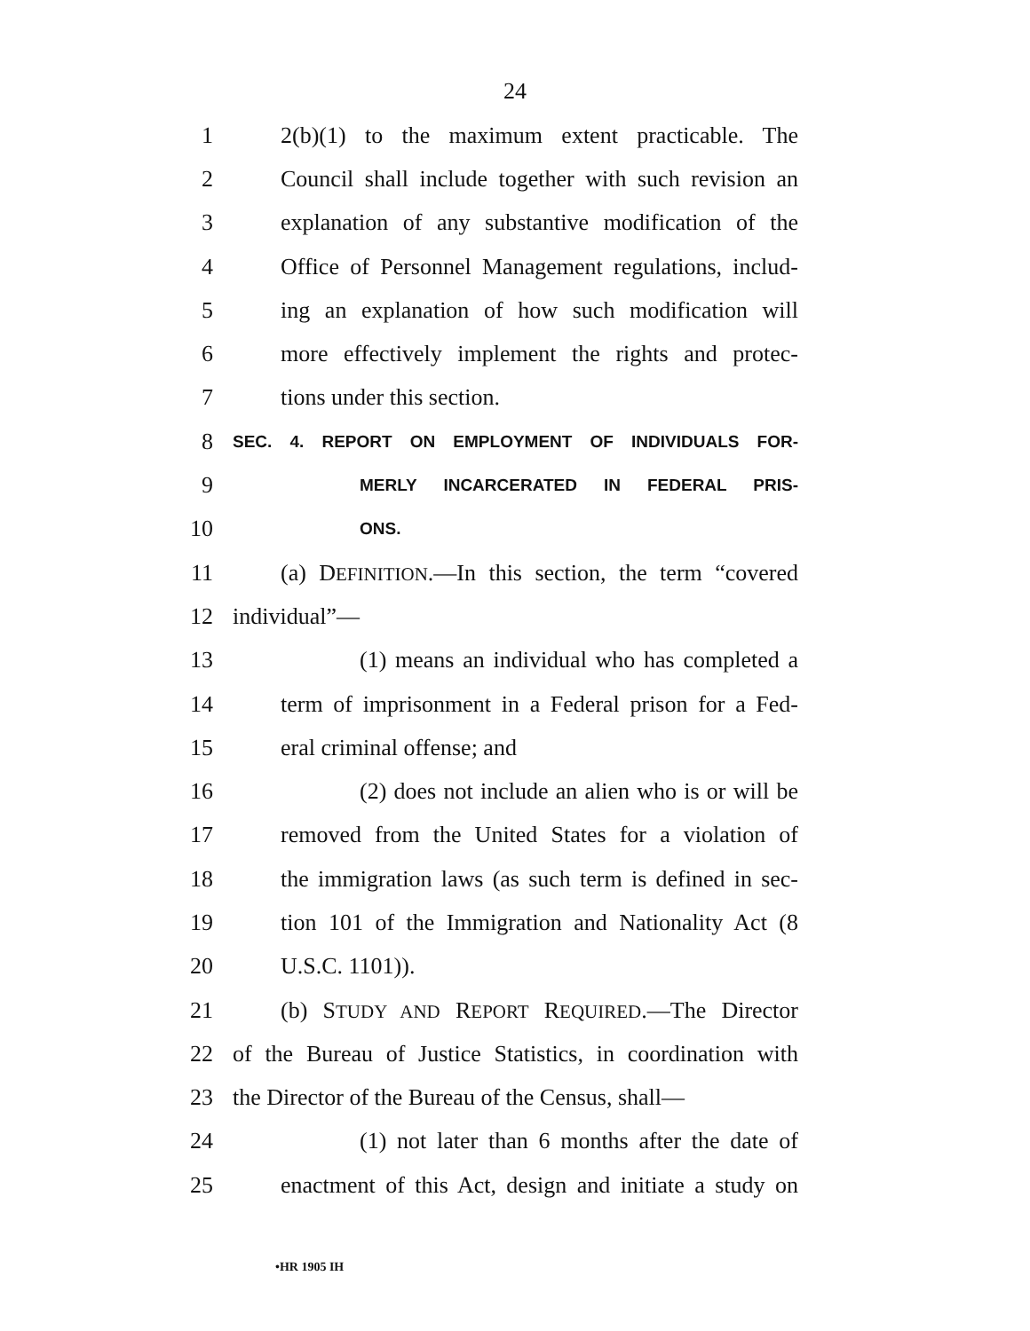24
1 2(b)(1) to the maximum extent practicable. The
2 Council shall include together with such revision an
3 explanation of any substantive modification of the
4 Office of Personnel Management regulations, includ-
5 ing an explanation of how such modification will
6 more effectively implement the rights and protec-
7 tions under this section.
8 SEC. 4. REPORT ON EMPLOYMENT OF INDIVIDUALS FOR-
9 MERLY INCARCERATED IN FEDERAL PRIS-
10 ONS.
11 (a) DEFINITION.—In this section, the term “covered
12 individual”—
13 (1) means an individual who has completed a
14 term of imprisonment in a Federal prison for a Fed-
15 eral criminal offense; and
16 (2) does not include an alien who is or will be
17 removed from the United States for a violation of
18 the immigration laws (as such term is defined in sec-
19 tion 101 of the Immigration and Nationality Act (8
20 U.S.C. 1101)).
21 (b) STUDY AND REPORT REQUIRED.—The Director
22 of the Bureau of Justice Statistics, in coordination with
23 the Director of the Bureau of the Census, shall—
24 (1) not later than 6 months after the date of
25 enactment of this Act, design and initiate a study on
•HR 1905 IH